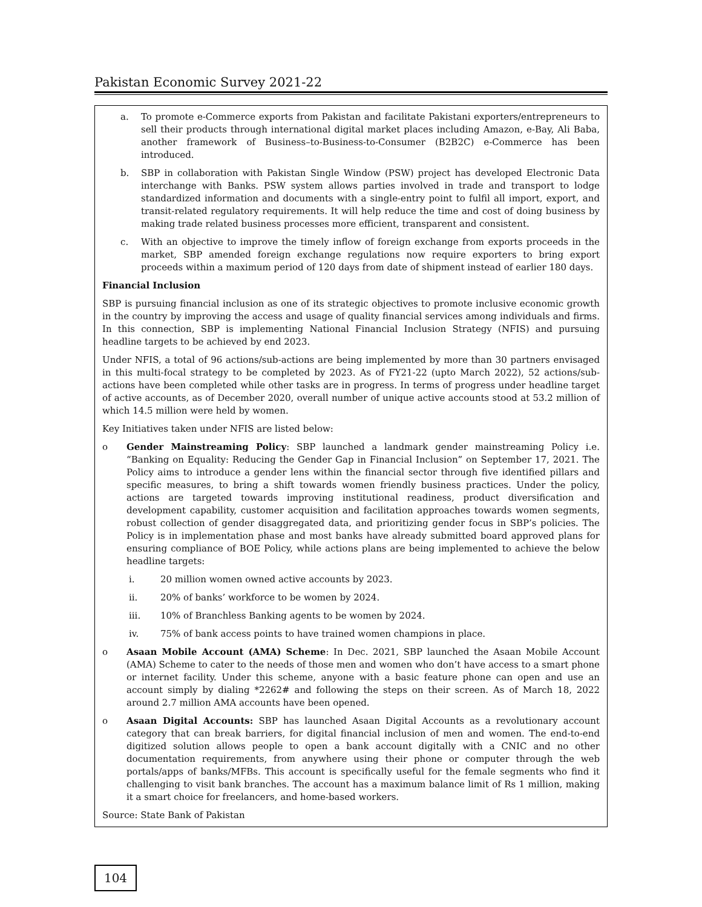Pakistan Economic Survey 2021-22
a. To promote e-Commerce exports from Pakistan and facilitate Pakistani exporters/entrepreneurs to sell their products through international digital market places including Amazon, e-Bay, Ali Baba, another framework of Business–to-Business-to-Consumer (B2B2C) e-Commerce has been introduced.
b. SBP in collaboration with Pakistan Single Window (PSW) project has developed Electronic Data interchange with Banks. PSW system allows parties involved in trade and transport to lodge standardized information and documents with a single-entry point to fulfil all import, export, and transit-related regulatory requirements. It will help reduce the time and cost of doing business by making trade related business processes more efficient, transparent and consistent.
c. With an objective to improve the timely inflow of foreign exchange from exports proceeds in the market, SBP amended foreign exchange regulations now require exporters to bring export proceeds within a maximum period of 120 days from date of shipment instead of earlier 180 days.
Financial Inclusion
SBP is pursuing financial inclusion as one of its strategic objectives to promote inclusive economic growth in the country by improving the access and usage of quality financial services among individuals and firms. In this connection, SBP is implementing National Financial Inclusion Strategy (NFIS) and pursuing headline targets to be achieved by end 2023.
Under NFIS, a total of 96 actions/sub-actions are being implemented by more than 30 partners envisaged in this multi-focal strategy to be completed by 2023. As of FY21-22 (upto March 2022), 52 actions/sub-actions have been completed while other tasks are in progress. In terms of progress under headline target of active accounts, as of December 2020, overall number of unique active accounts stood at 53.2 million of which 14.5 million were held by women.
Key Initiatives taken under NFIS are listed below:
o Gender Mainstreaming Policy: SBP launched a landmark gender mainstreaming Policy i.e. “Banking on Equality: Reducing the Gender Gap in Financial Inclusion” on September 17, 2021. The Policy aims to introduce a gender lens within the financial sector through five identified pillars and specific measures, to bring a shift towards women friendly business practices. Under the policy, actions are targeted towards improving institutional readiness, product diversification and development capability, customer acquisition and facilitation approaches towards women segments, robust collection of gender disaggregated data, and prioritizing gender focus in SBP’s policies. The Policy is in implementation phase and most banks have already submitted board approved plans for ensuring compliance of BOE Policy, while actions plans are being implemented to achieve the below headline targets:
i. 20 million women owned active accounts by 2023.
ii. 20% of banks’ workforce to be women by 2024.
iii. 10% of Branchless Banking agents to be women by 2024.
iv. 75% of bank access points to have trained women champions in place.
o Asaan Mobile Account (AMA) Scheme: In Dec. 2021, SBP launched the Asaan Mobile Account (AMA) Scheme to cater to the needs of those men and women who don’t have access to a smart phone or internet facility. Under this scheme, anyone with a basic feature phone can open and use an account simply by dialing *2262# and following the steps on their screen. As of March 18, 2022 around 2.7 million AMA accounts have been opened.
o Asaan Digital Accounts: SBP has launched Asaan Digital Accounts as a revolutionary account category that can break barriers, for digital financial inclusion of men and women. The end-to-end digitized solution allows people to open a bank account digitally with a CNIC and no other documentation requirements, from anywhere using their phone or computer through the web portals/apps of banks/MFBs. This account is specifically useful for the female segments who find it challenging to visit bank branches. The account has a maximum balance limit of Rs 1 million, making it a smart choice for freelancers, and home-based workers.
Source: State Bank of Pakistan
104